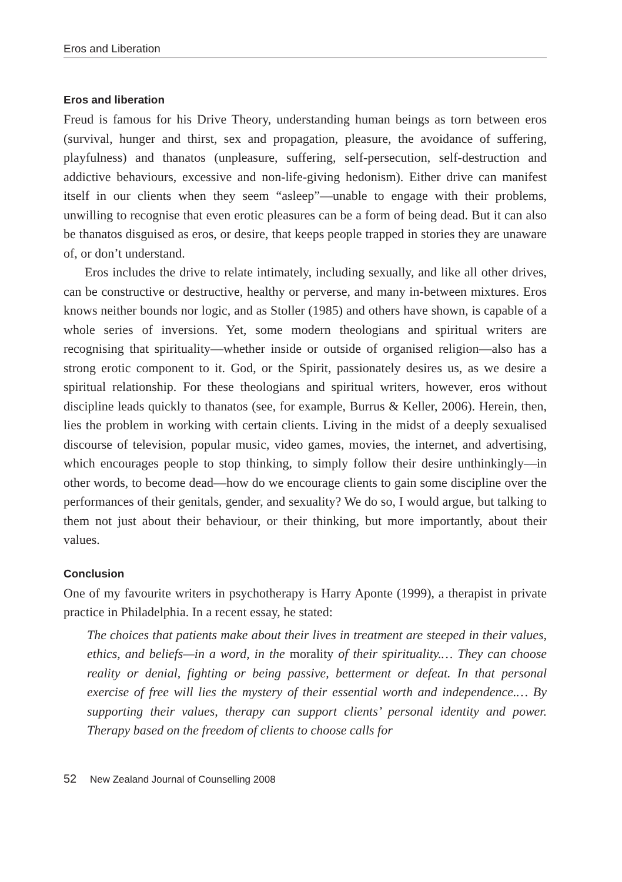Eros and Liberation
Eros and liberation
Freud is famous for his Drive Theory, understanding human beings as torn between eros (survival, hunger and thirst, sex and propagation, pleasure, the avoidance of suffering, playfulness) and thanatos (unpleasure, suffering, self-persecution, self-destruction and addictive behaviours, excessive and non-life-giving hedonism). Either drive can manifest itself in our clients when they seem “asleep”—unable to engage with their problems, unwilling to recognise that even erotic pleasures can be a form of being dead. But it can also be thanatos disguised as eros, or desire, that keeps people trapped in stories they are unaware of, or don’t understand.
Eros includes the drive to relate intimately, including sexually, and like all other drives, can be constructive or destructive, healthy or perverse, and many in-between mixtures. Eros knows neither bounds nor logic, and as Stoller (1985) and others have shown, is capable of a whole series of inversions. Yet, some modern theologians and spiritual writers are recognising that spirituality—whether inside or outside of organised religion—also has a strong erotic component to it. God, or the Spirit, passionately desires us, as we desire a spiritual relationship. For these theologians and spiritual writers, however, eros without discipline leads quickly to thanatos (see, for example, Burrus & Keller, 2006). Herein, then, lies the problem in working with certain clients. Living in the midst of a deeply sexualised discourse of television, popular music, video games, movies, the internet, and advertising, which encourages people to stop thinking, to simply follow their desire unthinkingly—in other words, to become dead—how do we encourage clients to gain some discipline over the performances of their genitals, gender, and sexuality? We do so, I would argue, but talking to them not just about their behaviour, or their thinking, but more importantly, about their values.
Conclusion
One of my favourite writers in psychotherapy is Harry Aponte (1999), a therapist in private practice in Philadelphia. In a recent essay, he stated:
The choices that patients make about their lives in treatment are steeped in their values, ethics, and beliefs—in a word, in the morality of their spirituality.… They can choose reality or denial, fighting or being passive, betterment or defeat. In that personal exercise of free will lies the mystery of their essential worth and independence.… By supporting their values, therapy can support clients’ personal identity and power. Therapy based on the freedom of clients to choose calls for
52 New Zealand Journal of Counselling 2008